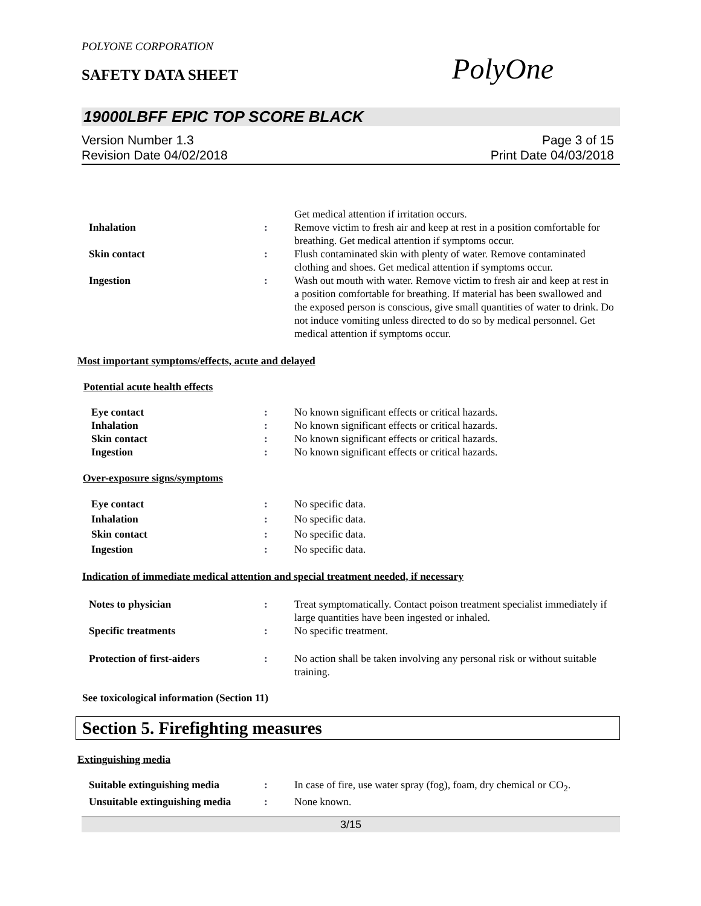POLYONE CORPORATION
SAFETY DATA SHEET
PolyOne
19000LBFF EPIC TOP SCORE BLACK
Version Number 1.3
Revision Date 04/02/2018
Page 3 of 15
Print Date 04/03/2018
Get medical attention if irritation occurs.
Inhalation : Remove victim to fresh air and keep at rest in a position comfortable for breathing. Get medical attention if symptoms occur.
Skin contact : Flush contaminated skin with plenty of water. Remove contaminated clothing and shoes. Get medical attention if symptoms occur.
Ingestion : Wash out mouth with water. Remove victim to fresh air and keep at rest in a position comfortable for breathing. If material has been swallowed and the exposed person is conscious, give small quantities of water to drink. Do not induce vomiting unless directed to do so by medical personnel. Get medical attention if symptoms occur.
Most important symptoms/effects, acute and delayed
Potential acute health effects
Eye contact : No known significant effects or critical hazards.
Inhalation : No known significant effects or critical hazards.
Skin contact : No known significant effects or critical hazards.
Ingestion : No known significant effects or critical hazards.
Over-exposure signs/symptoms
Eye contact : No specific data.
Inhalation : No specific data.
Skin contact : No specific data.
Ingestion : No specific data.
Indication of immediate medical attention and special treatment needed, if necessary
Notes to physician : Treat symptomatically. Contact poison treatment specialist immediately if large quantities have been ingested or inhaled.
Specific treatments : No specific treatment.
Protection of first-aiders : No action shall be taken involving any personal risk or without suitable training.
See toxicological information (Section 11)
Section 5. Firefighting measures
Extinguishing media
Suitable extinguishing media
: In case of fire, use water spray (fog), foam, dry chemical or CO<sub>2</sub>.
Unsuitable extinguishing media
: None known.
3/15